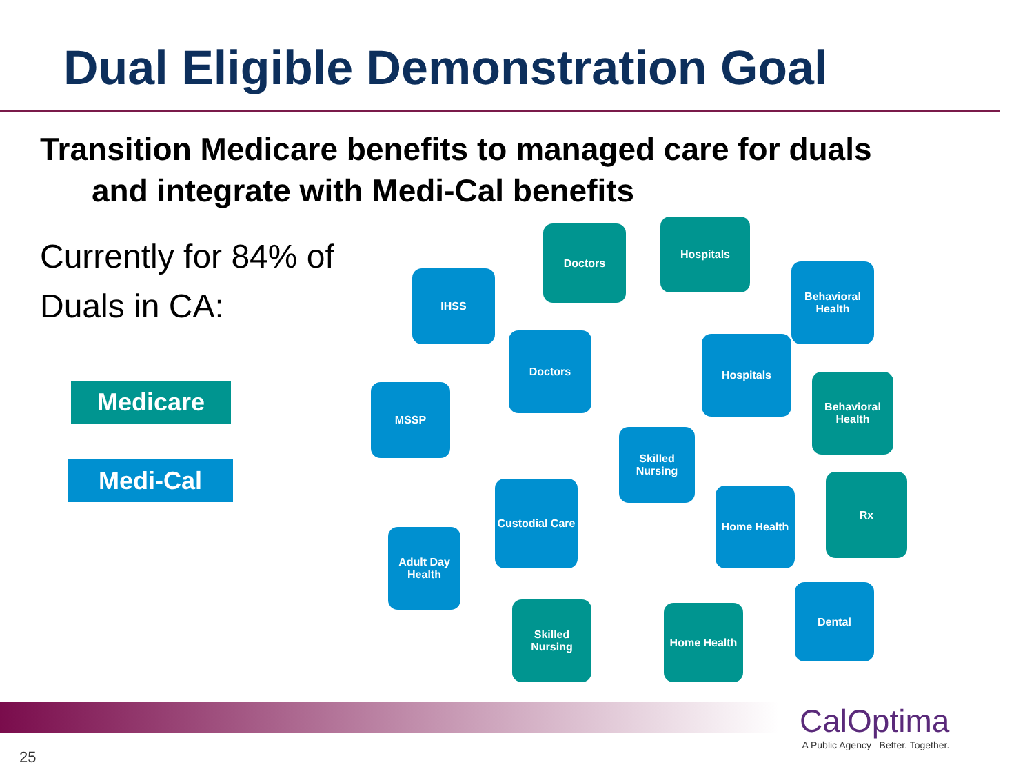Dual Eligible Demonstration Goal
Transition Medicare benefits to managed care for duals
and integrate with Medi-Cal benefits
Currently for 84% of Duals in CA:
Medicare
Medi-Cal
Doctors
Hospitals
IHSS
Behavioral Health
Doctors Hospitals
Behavioral Health
MSSP
Skilled Nursing
Custodial Care
Home Health
Rx
Adult Day Health
Dental
Skilled Nursing
Home Health
CalOptima
A Public Agency Better. Together.
25